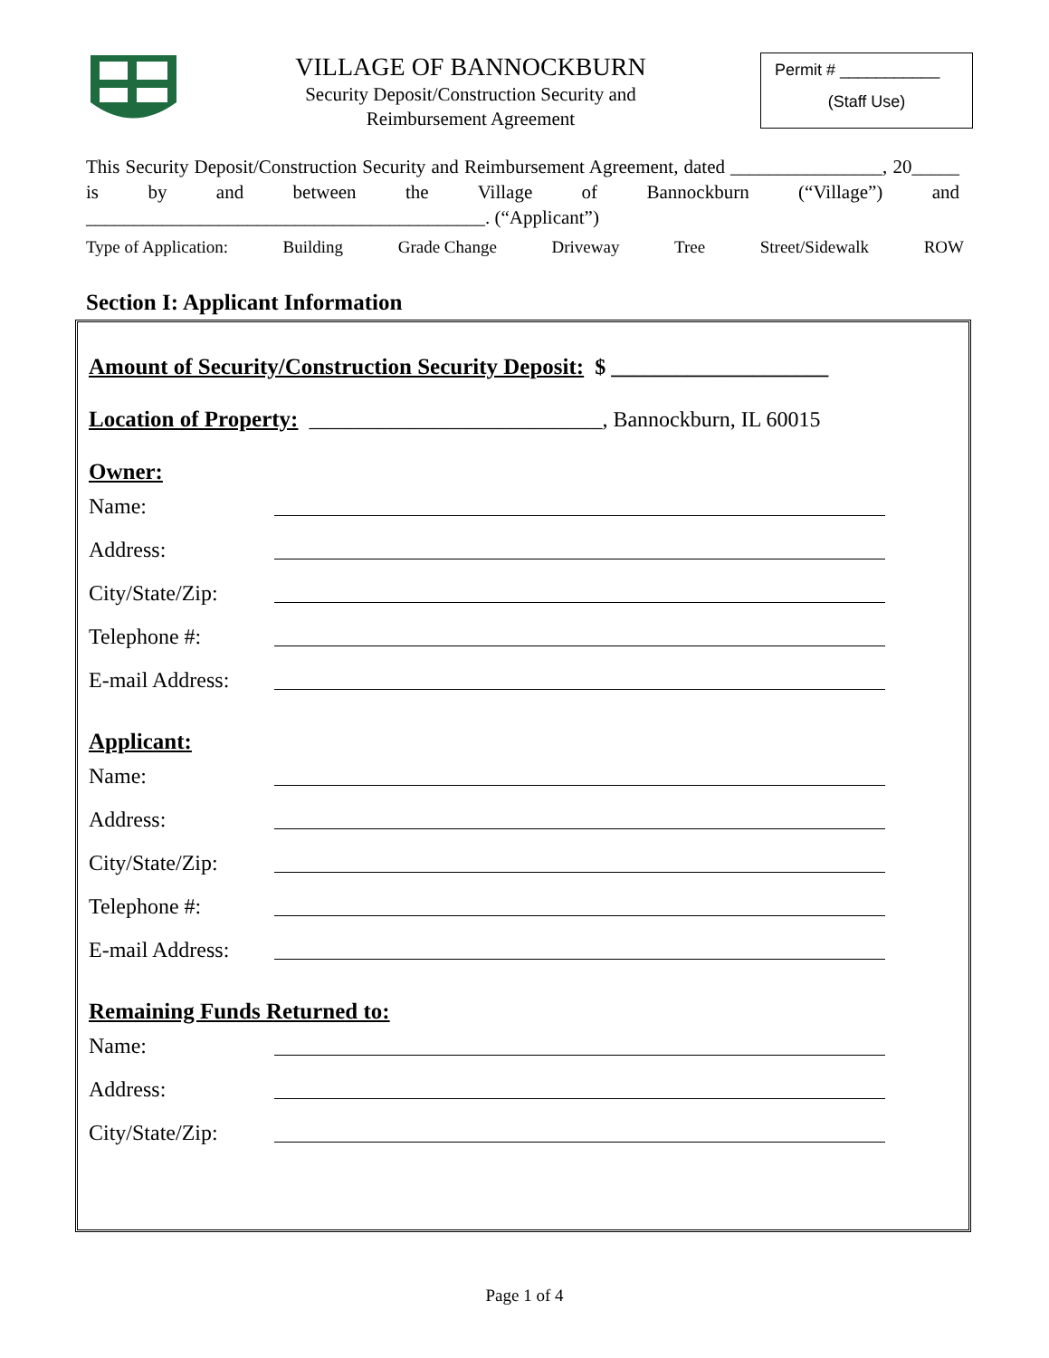VILLAGE OF BANNOCKBURN
Security Deposit/Construction Security and
Reimbursement Agreement
Permit # ___________
(Staff Use)
This Security Deposit/Construction Security and Reimbursement Agreement, dated ________________, 20_____ is by and between the Village of Bannockburn (“Village”) and __________________________________________. (“Applicant”)
Type of Application: Building Grade Change Driveway Tree Street/Sidewalk ROW
Section I: Applicant Information
Amount of Security/Construction Security Deposit:
$ ____________________
Location of Property: ___________________________, Bannockburn, IL 60015
Owner:
Name:
Address:
City/State/Zip:
Telephone #:
E-mail Address:
Applicant:
Name:
Address:
City/State/Zip:
Telephone #:
E-mail Address:
Remaining Funds Returned to:
Name:
Address:
City/State/Zip:
Page 1 of 4